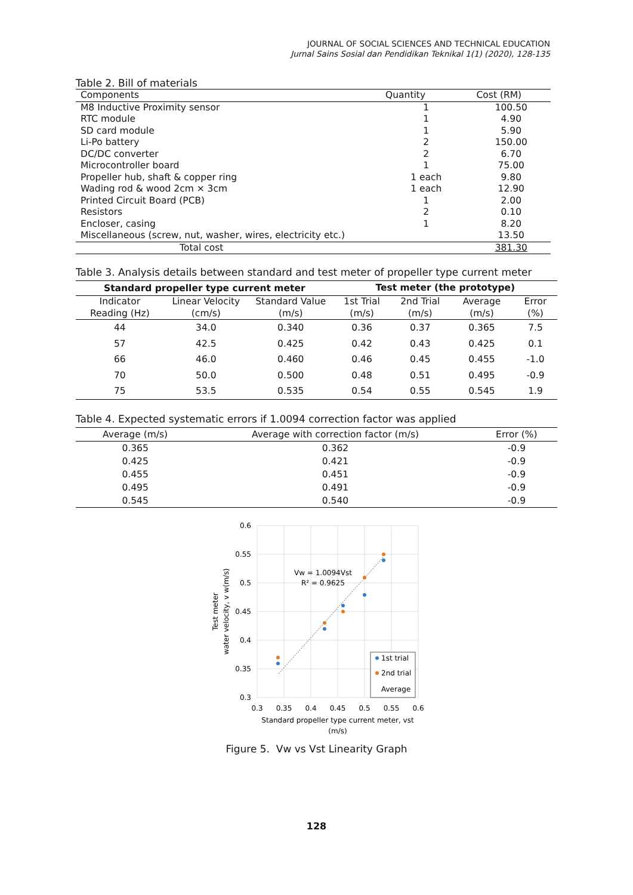JOURNAL OF SOCIAL SCIENCES AND TECHNICAL EDUCATION
Jurnal Sains Sosial dan Pendidikan Teknikal 1(1) (2020), 128-135
Table 2. Bill of materials
| Components | Quantity | Cost (RM) |
| --- | --- | --- |
| M8 Inductive Proximity sensor | 1 | 100.50 |
| RTC module | 1 | 4.90 |
| SD card module | 1 | 5.90 |
| Li-Po battery | 2 | 150.00 |
| DC/DC converter | 2 | 6.70 |
| Microcontroller board | 1 | 75.00 |
| Propeller hub, shaft & copper ring | 1 each | 9.80 |
| Wading rod & wood 2cm × 3cm | 1 each | 12.90 |
| Printed Circuit Board (PCB) | 1 | 2.00 |
| Resistors | 2 | 0.10 |
| Encloser, casing | 1 | 8.20 |
| Miscellaneous (screw, nut, washer, wires, electricity etc.) | | 13.50 |
| Total cost | | 381.30 |
Table 3. Analysis details between standard and test meter of propeller type current meter
| Standard propeller type current meter | | | Test meter (the prototype) | | | |
| --- | --- | --- | --- | --- | --- | --- |
| Indicator Reading (Hz) | Linear Velocity (cm/s) | Standard Value (m/s) | 1st Trial (m/s) | 2nd Trial (m/s) | Average (m/s) | Error (%) |
| 44 | 34.0 | 0.340 | 0.36 | 0.37 | 0.365 | 7.5 |
| 57 | 42.5 | 0.425 | 0.42 | 0.43 | 0.425 | 0.1 |
| 66 | 46.0 | 0.460 | 0.46 | 0.45 | 0.455 | -1.0 |
| 70 | 50.0 | 0.500 | 0.48 | 0.51 | 0.495 | -0.9 |
| 75 | 53.5 | 0.535 | 0.54 | 0.55 | 0.545 | 1.9 |
Table 4. Expected systematic errors if 1.0094 correction factor was applied
| Average (m/s) | Average with correction factor (m/s) | Error (%) |
| --- | --- | --- |
| 0.365 | 0.362 | -0.9 |
| 0.425 | 0.421 | -0.9 |
| 0.455 | 0.451 | -0.9 |
| 0.495 | 0.491 | -0.9 |
| 0.545 | 0.540 | -0.9 |
0.6
0.55
0.5
0.45
0.4
0.35
0.3
0.3
0.35
0.4
0.45
0.5
0.55
0.6
Vw = 1.0094Vst
R² = 0.9625
1st trial
2nd trial
Average
Standard propeller type current meter, vst
(m/s)
Test meter
water velocity, v w(m/s)
Figure 5. Vw vs Vst Linearity Graph
128